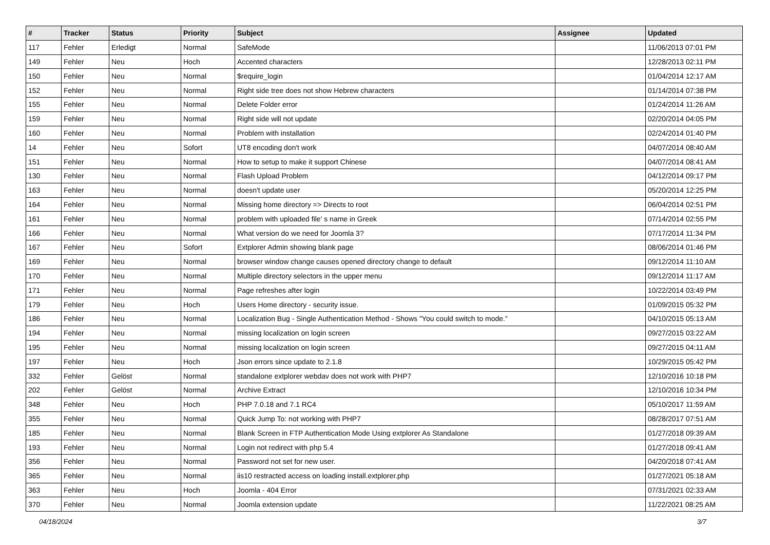| # | Tracker | Status | Priority | Subject | Assignee | Updated |
| --- | --- | --- | --- | --- | --- | --- |
| 117 | Fehler | Erledigt | Normal | SafeMode | | 11/06/2013 07:01 PM |
| 149 | Fehler | Neu | Hoch | Accented characters | | 12/28/2013 02:11 PM |
| 150 | Fehler | Neu | Normal | $require_login | | 01/04/2014 12:17 AM |
| 152 | Fehler | Neu | Normal | Right side tree does not show Hebrew characters | | 01/14/2014 07:38 PM |
| 155 | Fehler | Neu | Normal | Delete Folder error | | 01/24/2014 11:26 AM |
| 159 | Fehler | Neu | Normal | Right side will not update | | 02/20/2014 04:05 PM |
| 160 | Fehler | Neu | Normal | Problem with installation | | 02/24/2014 01:40 PM |
| 14 | Fehler | Neu | Sofort | UT8 encoding don't work | | 04/07/2014 08:40 AM |
| 151 | Fehler | Neu | Normal | How to setup to make it support Chinese | | 04/07/2014 08:41 AM |
| 130 | Fehler | Neu | Normal | Flash Upload Problem | | 04/12/2014 09:17 PM |
| 163 | Fehler | Neu | Normal | doesn't update user | | 05/20/2014 12:25 PM |
| 164 | Fehler | Neu | Normal | Missing home directory => Directs to root | | 06/04/2014 02:51 PM |
| 161 | Fehler | Neu | Normal | problem with uploaded file' s name in Greek | | 07/14/2014 02:55 PM |
| 166 | Fehler | Neu | Normal | What version do we need for Joomla 3? | | 07/17/2014 11:34 PM |
| 167 | Fehler | Neu | Sofort | Extplorer Admin showing blank page | | 08/06/2014 01:46 PM |
| 169 | Fehler | Neu | Normal | browser window change causes opened directory change to default | | 09/12/2014 11:10 AM |
| 170 | Fehler | Neu | Normal | Multiple directory selectors in the upper menu | | 09/12/2014 11:17 AM |
| 171 | Fehler | Neu | Normal | Page refreshes after login | | 10/22/2014 03:49 PM |
| 179 | Fehler | Neu | Hoch | Users Home directory - security issue. | | 01/09/2015 05:32 PM |
| 186 | Fehler | Neu | Normal | Localization Bug - Single Authentication Method - Shows "You could switch to mode." | | 04/10/2015 05:13 AM |
| 194 | Fehler | Neu | Normal | missing localization on login screen | | 09/27/2015 03:22 AM |
| 195 | Fehler | Neu | Normal | missing localization on login screen | | 09/27/2015 04:11 AM |
| 197 | Fehler | Neu | Hoch | Json errors since update to 2.1.8 | | 10/29/2015 05:42 PM |
| 332 | Fehler | Gelöst | Normal | standalone extplorer webdav does not work with PHP7 | | 12/10/2016 10:18 PM |
| 202 | Fehler | Gelöst | Normal | Archive Extract | | 12/10/2016 10:34 PM |
| 348 | Fehler | Neu | Hoch | PHP 7.0.18 and 7.1 RC4 | | 05/10/2017 11:59 AM |
| 355 | Fehler | Neu | Normal | Quick Jump To: not working with PHP7 | | 08/28/2017 07:51 AM |
| 185 | Fehler | Neu | Normal | Blank Screen in FTP Authentication Mode Using extplorer As Standalone | | 01/27/2018 09:39 AM |
| 193 | Fehler | Neu | Normal | Login not redirect with php 5.4 | | 01/27/2018 09:41 AM |
| 356 | Fehler | Neu | Normal | Password not set for new user. | | 04/20/2018 07:41 AM |
| 365 | Fehler | Neu | Normal | iis10 restracted access on loading install.extplorer.php | | 01/27/2021 05:18 AM |
| 363 | Fehler | Neu | Hoch | Joomla - 404 Error | | 07/31/2021 02:33 AM |
| 370 | Fehler | Neu | Normal | Joomla extension update | | 11/22/2021 08:25 AM |
04/18/2024 3/7